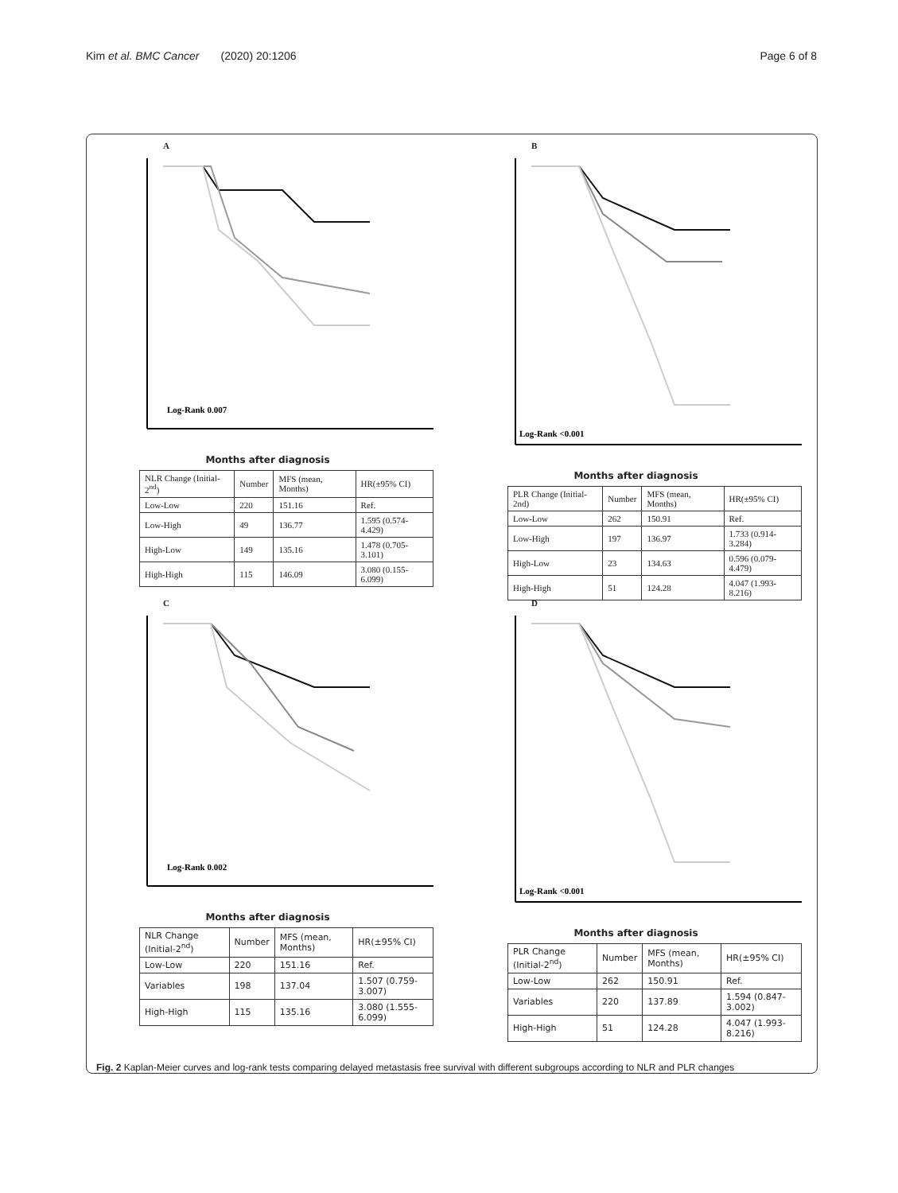Kim et al. BMC Cancer (2020) 20:1206 Page 6 of 8
A
Log-Rank 0.007
Months after diagnosis
| NLR Change (Initial-2<sup>nd</sup>) | Number | MFS (mean, Months) | HR(±95% CI) |
| --- | --- | --- | --- |
| Low-Low | 220 | 151.16 | Ref. |
| Low-High | 49 | 136.77 | 1.595 (0.574-4.429) |
| High-Low | 149 | 135.16 | 1.478 (0.705-3.101) |
| High-High | 115 | 146.09 | 3.080 (0.155-6.099) |
B
Log-Rank <0.001
Months after diagnosis
| PLR Change (Initial-2nd) | Number | MFS (mean, Months) | HR(±95% CI) |
| --- | --- | --- | --- |
| Low-Low | 262 | 150.91 | Ref. |
| Low-High | 197 | 136.97 | 1.733 (0.914-3.284) |
| High-Low | 23 | 134.63 | 0.596 (0.079-4.479) |
| High-High | 51 | 124.28 | 4.047 (1.993-8.216) |
C
Log-Rank 0.002
Months after diagnosis
| NLR Change (Initial-2<sup>nd</sup>) | Number | MFS (mean, Months) | HR(±95% CI) |
| --- | --- | --- | --- |
| Low-Low | 220 | 151.16 | Ref. |
| Variables | 198 | 137.04 | 1.507 (0.759-3.007) |
| High-High | 115 | 135.16 | 3.080 (1.555-6.099) |
D
Log-Rank <0.001
Months after diagnosis
| PLR Change (Initial-2<sup>nd</sup>) | Number | MFS (mean, Months) | HR(±95% CI) |
| --- | --- | --- | --- |
| Low-Low | 262 | 150.91 | Ref. |
| Variables | 220 | 137.89 | 1.594 (0.847-3.002) |
| High-High | 51 | 124.28 | 4.047 (1.993-8.216) |
Fig. 2 Kaplan-Meier curves and log-rank tests comparing delayed metastasis free survival with different subgroups according to NLR and PLR changes